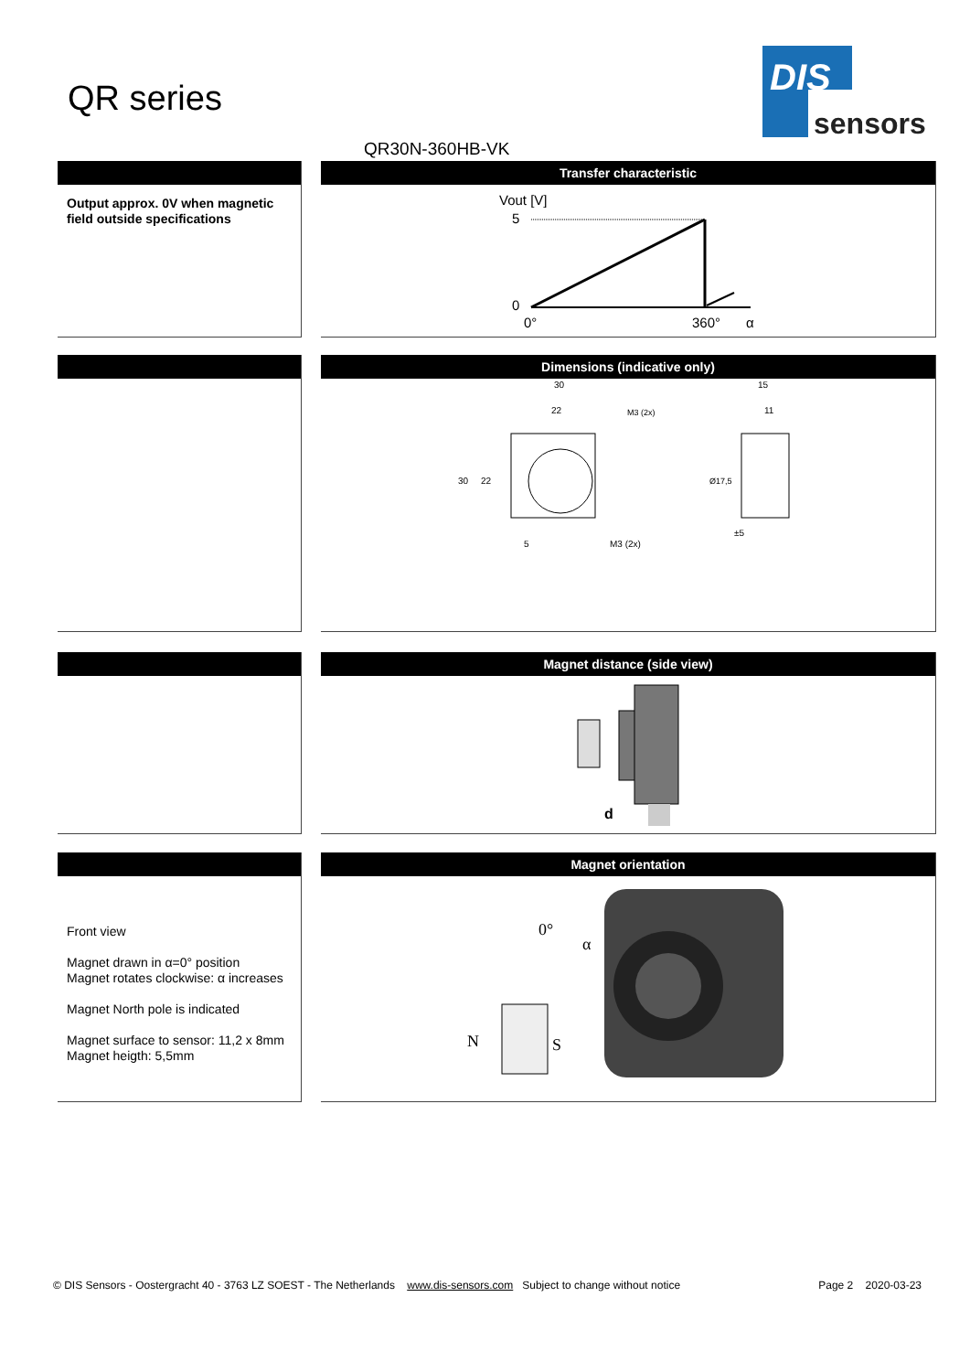QR series
DIS
sensors
QR30N-360HB-VK
Output approx. 0V when magnetic field outside specifications
Transfer characteristic
Vout [V]
5
0
0°
360°
α
Dimensions (indicative only)
30
22
15
11
5
M3 (2x)
±5
30
22
M3 (2x)
Ø17,5
Magnet distance (side view)
d
Front view
Magnet drawn in α=0° position
Magnet rotates clockwise: α increases
Magnet North pole is indicated
Magnet surface to sensor: 11,2 x 8mm
Magnet heigth: 5,5mm
Magnet orientation
0°
α
N
S
© DIS Sensors - Oostergracht 40 - 3763 LZ SOEST - The Netherlands www.dis-sensors.com Subject to change without notice Page 2 2020-03-23